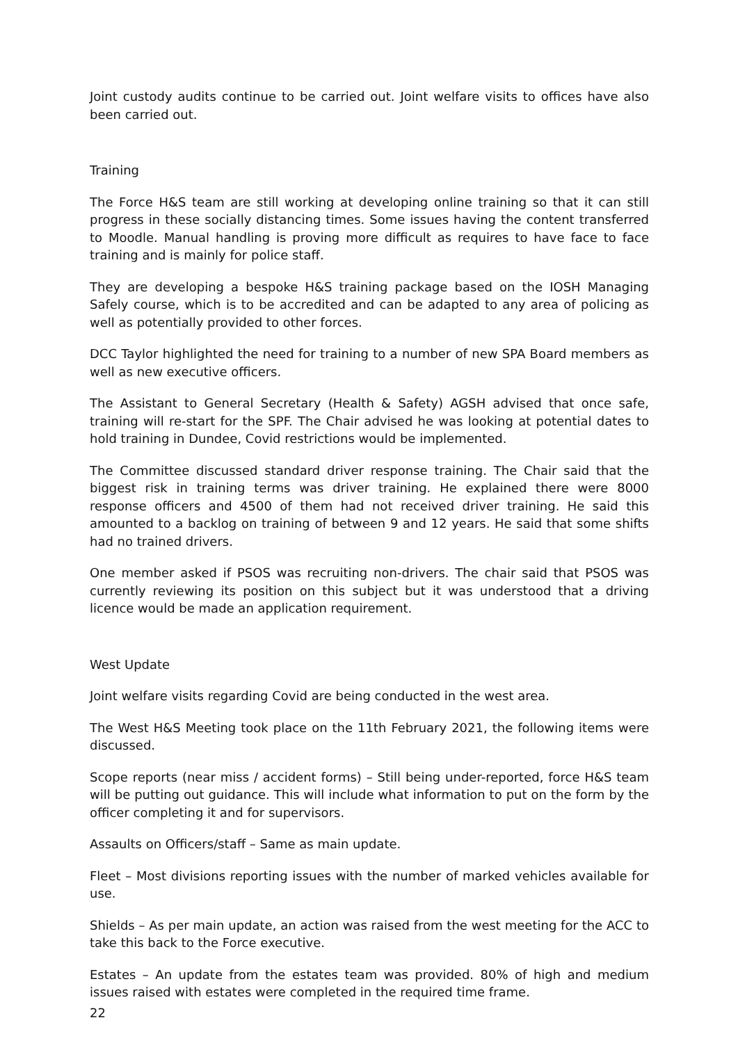Joint custody audits continue to be carried out. Joint welfare visits to offices have also been carried out.
Training
The Force H&S team are still working at developing online training so that it can still progress in these socially distancing times. Some issues having the content transferred to Moodle. Manual handling is proving more difficult as requires to have face to face training and is mainly for police staff.
They are developing a bespoke H&S training package based on the IOSH Managing Safely course, which is to be accredited and can be adapted to any area of policing as well as potentially provided to other forces.
DCC Taylor highlighted the need for training to a number of new SPA Board members as well as new executive officers.
The Assistant to General Secretary (Health & Safety) AGSH advised that once safe, training will re-start for the SPF. The Chair advised he was looking at potential dates to hold training in Dundee, Covid restrictions would be implemented.
The Committee discussed standard driver response training. The Chair said that the biggest risk in training terms was driver training. He explained there were 8000 response officers and 4500 of them had not received driver training. He said this amounted to a backlog on training of between 9 and 12 years. He said that some shifts had no trained drivers.
One member asked if PSOS was recruiting non-drivers. The chair said that PSOS was currently reviewing its position on this subject but it was understood that a driving licence would be made an application requirement.
West Update
Joint welfare visits regarding Covid are being conducted in the west area.
The West H&S Meeting took place on the 11th February 2021, the following items were discussed.
Scope reports (near miss / accident forms) – Still being under-reported, force H&S team will be putting out guidance. This will include what information to put on the form by the officer completing it and for supervisors.
Assaults on Officers/staff – Same as main update.
Fleet – Most divisions reporting issues with the number of marked vehicles available for use.
Shields – As per main update, an action was raised from the west meeting for the ACC to take this back to the Force executive.
Estates – An update from the estates team was provided. 80% of high and medium issues raised with estates were completed in the required time frame.
22